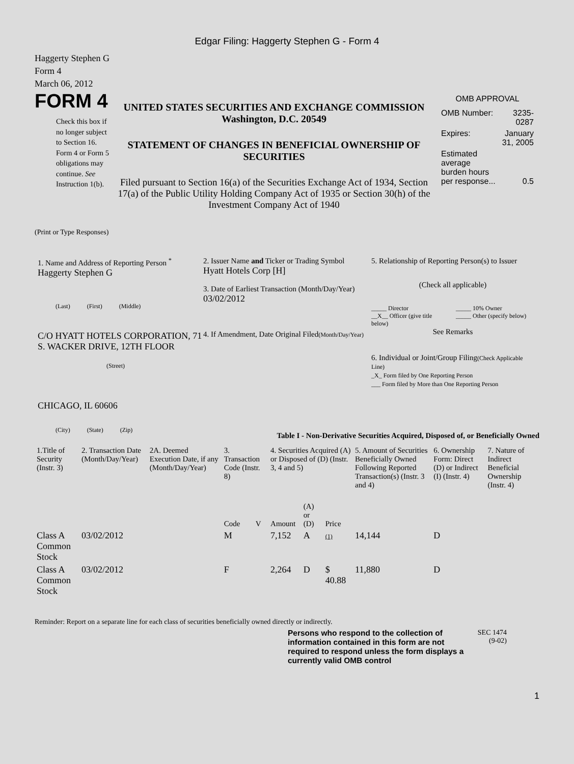Edgar Filing: Haggerty Stephen G - Form 4
Haggerty Stephen G
Form 4
March 06, 2012
FORM 4
Check this box if no longer subject to Section 16. Form 4 or Form 5 obligations may continue. See Instruction 1(b).
UNITED STATES SECURITIES AND EXCHANGE COMMISSION
Washington, D.C. 20549
STATEMENT OF CHANGES IN BENEFICIAL OWNERSHIP OF SECURITIES
Filed pursuant to Section 16(a) of the Securities Exchange Act of 1934, Section 17(a) of the Public Utility Holding Company Act of 1935 or Section 30(h) of the Investment Company Act of 1940
OMB APPROVAL
| OMB Number: | 3235-0287 |
| Expires: | January 31, 2005 |
| Estimated average burden hours per response... | 0.5 |
(Print or Type Responses)
1. Name and Address of Reporting Person <sup>*</sup>
Haggerty Stephen G
(Last) (First) (Middle)
C/O HYATT HOTELS CORPORATION, 71 S. WACKER DRIVE, 12TH FLOOR
(Street)
CHICAGO, IL 60606
(City) (State) (Zip)
2. Issuer Name and Ticker or Trading Symbol
Hyatt Hotels Corp [H]
3. Date of Earliest Transaction (Month/Day/Year)
03/02/2012
4. If Amendment, Date Original Filed(Month/Day/Year)
5. Relationship of Reporting Person(s) to Issuer
(Check all applicable)
_____ Director
__X__ Officer (give title below)
_____ 10% Owner
_____ Other (specify below)
See Remarks
6. Individual or Joint/Group Filing(Check Applicable Line)
_X_ Form filed by One Reporting Person
___ Form filed by More than One Reporting Person
Table I - Non-Derivative Securities Acquired, Disposed of, or Beneficially Owned
| 1.Title of Security (Instr. 3) | 2. Transaction Date (Month/Day/Year) | 2A. Deemed Execution Date, if any (Month/Day/Year) | 3. Transaction Code (Instr. 8) | | 4. Securities Acquired (A) or Disposed of (D) (Instr. 3, 4 and 5) | | | 5. Amount of Securities Beneficially Owned Following Reported Transaction(s) (Instr. 3 and 4) | 6. Ownership Form: Direct (D) or Indirect (I) (Instr. 4) | 7. Nature of Indirect Beneficial Ownership (Instr. 4) |
| --- | --- | --- | --- | --- | --- | --- | --- | --- | --- | --- |
| | | | Code | V | Amount | (A) or (D) | Price | | | |
| Class A Common Stock | 03/02/2012 | | M | | 7,152 | A | (1) | 14,144 | D | |
| Class A Common Stock | 03/02/2012 | | F | | 2,264 | D | $ 40.88 | 11,880 | D | |
Reminder: Report on a separate line for each class of securities beneficially owned directly or indirectly.
Persons who respond to the collection of information contained in this form are not required to respond unless the form displays a currently valid OMB control
SEC 1474
(9-02)
1